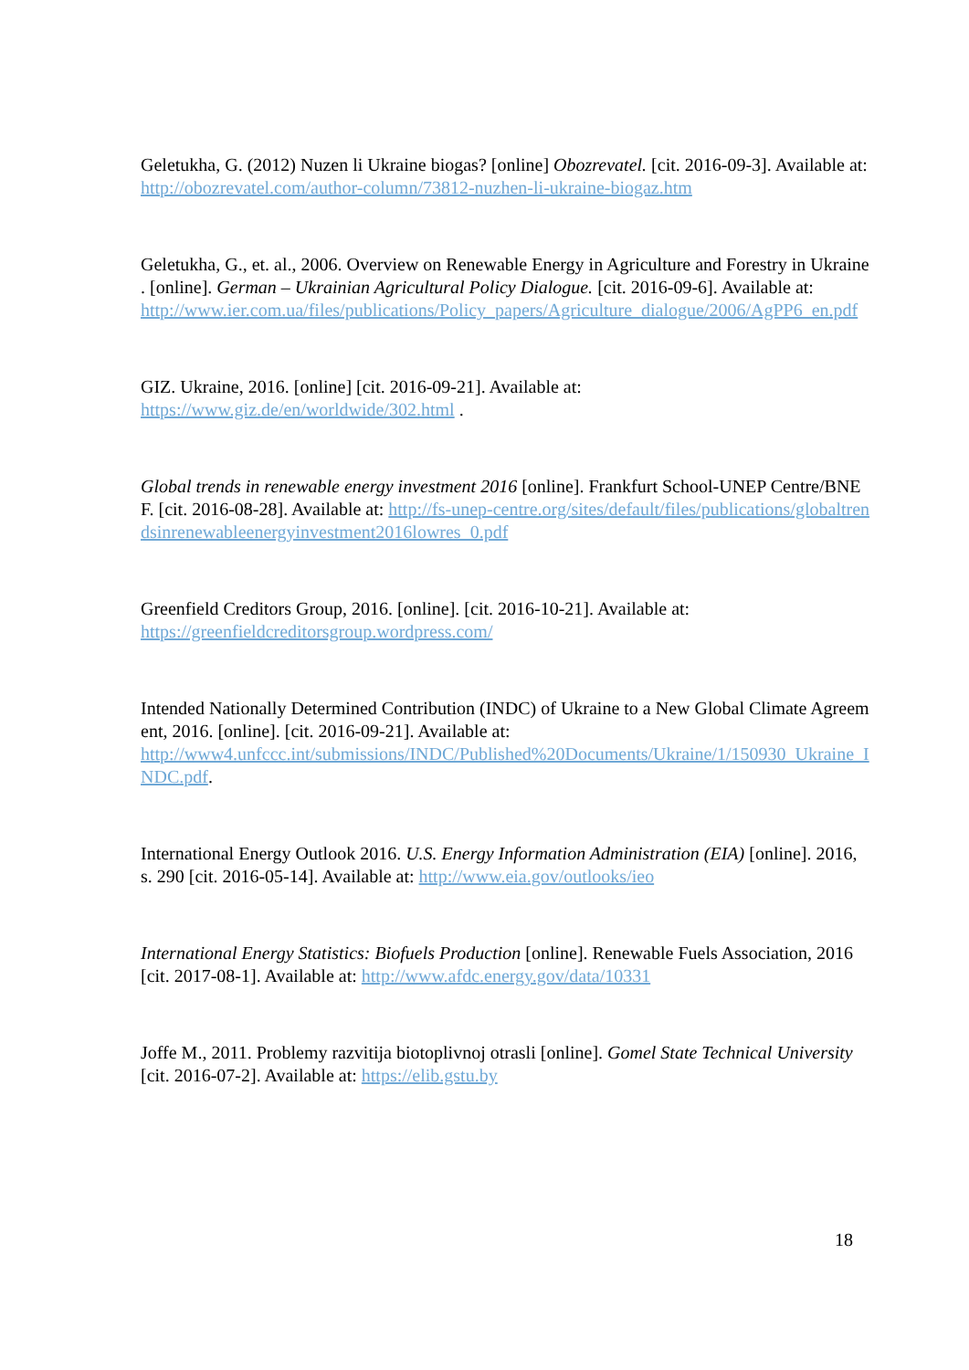Geletukha, G. (2012) Nuzen li Ukraine biogas? [online] Obozrevatel. [cit. 2016-09-3]. Available at: http://obozrevatel.com/author-column/73812-nuzhen-li-ukraine-biogaz.htm
Geletukha, G., et. al., 2006. Overview on Renewable Energy in Agriculture and Forestry in Ukraine . [online]. German – Ukrainian Agricultural Policy Dialogue. [cit. 2016-09-6]. Available at:
http://www.ier.com.ua/files/publications/Policy_papers/Agriculture_dialogue/2006/AgPP6_en.pdf
GIZ. Ukraine, 2016. [online] [cit. 2016-09-21]. Available at:
https://www.giz.de/en/worldwide/302.html .
Global trends in renewable energy investment 2016 [online]. Frankfurt School-UNEP Centre/BNEF. [cit. 2016-08-28]. Available at: http://fs-unep-centre.org/sites/default/files/publications/globaltrendsinrenewableenergyinvestment2016lowres_0.pdf
Greenfield Creditors Group, 2016. [online]. [cit. 2016-10-21]. Available at:
https://greenfieldcreditorsgroup.wordpress.com/
Intended Nationally Determined Contribution (INDC) of Ukraine to a New Global Climate Agreement, 2016. [online]. [cit. 2016-09-21]. Available at:
http://www4.unfccc.int/submissions/INDC/Published%20Documents/Ukraine/1/150930_Ukraine_INDC.pdf.
International Energy Outlook 2016. U.S. Energy Information Administration (EIA) [online]. 2016, s. 290 [cit. 2016-05-14]. Available at: http://www.eia.gov/outlooks/ieo
International Energy Statistics: Biofuels Production [online]. Renewable Fuels Association, 2016 [cit. 2017-08-1]. Available at: http://www.afdc.energy.gov/data/10331
Joffe M., 2011. Problemy razvitija biotoplivnoj otrasli [online]. Gomel State Technical University [cit. 2016-07-2]. Available at: https://elib.gstu.by
18